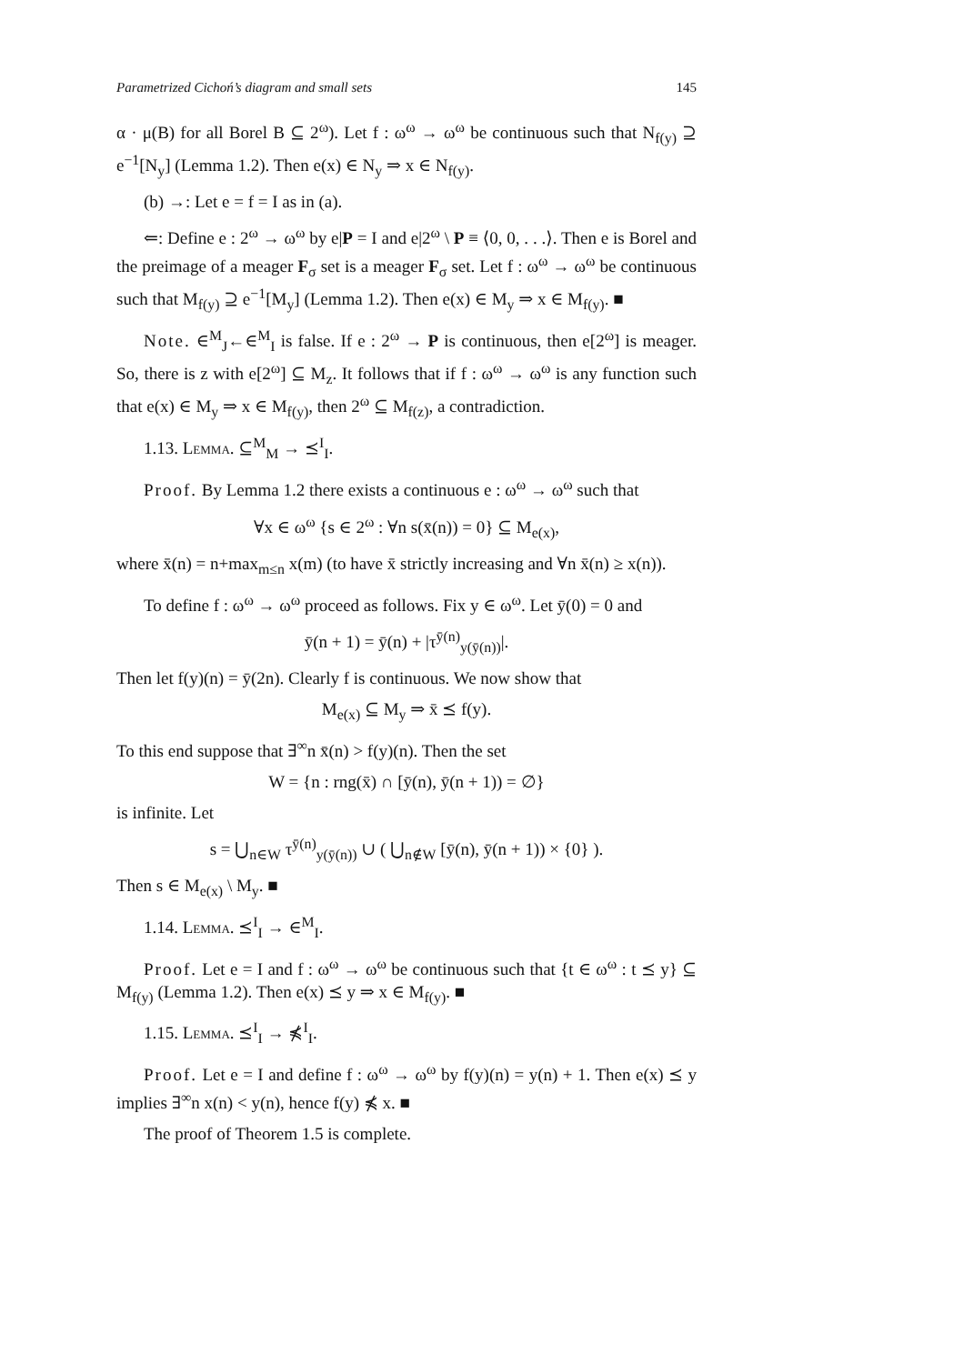Parametrized Cichoń’s diagram and small sets 145
α · μ(B) for all Borel B ⊆ 2<sup>ω</sup>). Let f : ω<sup>ω</sup> → ω<sup>ω</sup> be continuous such that N<sub>f(y)</sub> ⊇ e<sup>−1</sup>[N<sub>y</sub>] (Lemma 1.2). Then e(x) ∈ N<sub>y</sub> ⇒ x ∈ N<sub>f(y)</sub>.
(b) →: Let e = f = I as in (a).
⇐: Define e : 2<sup>ω</sup> → ω<sup>ω</sup> by e|P = I and e|2<sup>ω</sup> \ P ≡ ⟨0, 0, . . .⟩. Then e is Borel and the preimage of a meager F<sub>σ</sub> set is a meager F<sub>σ</sub> set. Let f : ω<sup>ω</sup> → ω<sup>ω</sup> be continuous such that M<sub>f(y)</sub> ⊇ e<sup>−1</sup>[M<sub>y</sub>] (Lemma 1.2). Then e(x) ∈ M<sub>y</sub> ⇒ x ∈ M<sub>f(y)</sub>. ■
Note. ∈<sup>M</sup><sub>J</sub>←∈<sup>M</sup><sub>I</sub> is false. If e : 2<sup>ω</sup> → P is continuous, then e[2<sup>ω</sup>] is meager. So, there is z with e[2<sup>ω</sup>] ⊆ M<sub>z</sub>. It follows that if f : ω<sup>ω</sup> → ω<sup>ω</sup> is any function such that e(x) ∈ M<sub>y</sub> ⇒ x ∈ M<sub>f(y)</sub>, then 2<sup>ω</sup> ⊆ M<sub>f(z)</sub>, a contradiction.
1.13. Lemma. ⊆<sup>M</sup><sub>M</sub> → ⪯<sup>I</sup><sub>I</sub>.
Proof. By Lemma 1.2 there exists a continuous e : ω<sup>ω</sup> → ω<sup>ω</sup> such that
∀x ∈ ω<sup>ω</sup> {s ∈ 2<sup>ω</sup> : ∀n s(x̄(n)) = 0} ⊆ M<sub>e(x)</sub>,
where x̄(n) = n+max<sub>m≤n</sub> x(m) (to have x̄ strictly increasing and ∀n x̄(n) ≥ x(n)).
To define f : ω<sup>ω</sup> → ω<sup>ω</sup> proceed as follows. Fix y ∈ ω<sup>ω</sup>. Let ȳ(0) = 0 and
ȳ(n + 1) = ȳ(n) + |τ<sup>ȳ(n)</sup><sub>y(ȳ(n))</sub>|.
Then let f(y)(n) = ȳ(2n). Clearly f is continuous. We now show that
M<sub>e(x)</sub> ⊆ M<sub>y</sub> ⇒ x̄ ⪯ f(y).
To this end suppose that ∃<sup>∞</sup>n x̄(n) > f(y)(n). Then the set
W = {n : rng(x̄) ∩ [ȳ(n), ȳ(n + 1)) = ∅}
is infinite. Let
s = ⋃<sub>n∈W</sub> τ<sup>ȳ(n)</sup><sub>y(ȳ(n))</sub> ∪ ( ⋃<sub>n∉W</sub> [ȳ(n), ȳ(n + 1)) × {0} ).
Then s ∈ M<sub>e(x)</sub> \ M<sub>y</sub>. ■
1.14. Lemma. ⪯<sup>I</sup><sub>I</sub> → ∈<sup>M</sup><sub>I</sub>.
Proof. Let e = I and f : ω<sup>ω</sup> → ω<sup>ω</sup> be continuous such that {t ∈ ω<sup>ω</sup> : t ⪯ y} ⊆ M<sub>f(y)</sub> (Lemma 1.2). Then e(x) ⪯ y ⇒ x ∈ M<sub>f(y)</sub>. ■
1.15. Lemma. ⪯<sup>I</sup><sub>I</sub> → ⋠<sup>I</sup><sub>I</sub>.
Proof. Let e = I and define f : ω<sup>ω</sup> → ω<sup>ω</sup> by f(y)(n) = y(n) + 1. Then e(x) ⪯ y implies ∃<sup>∞</sup>n x(n) < y(n), hence f(y) ⋠ x. ■
The proof of Theorem 1.5 is complete.